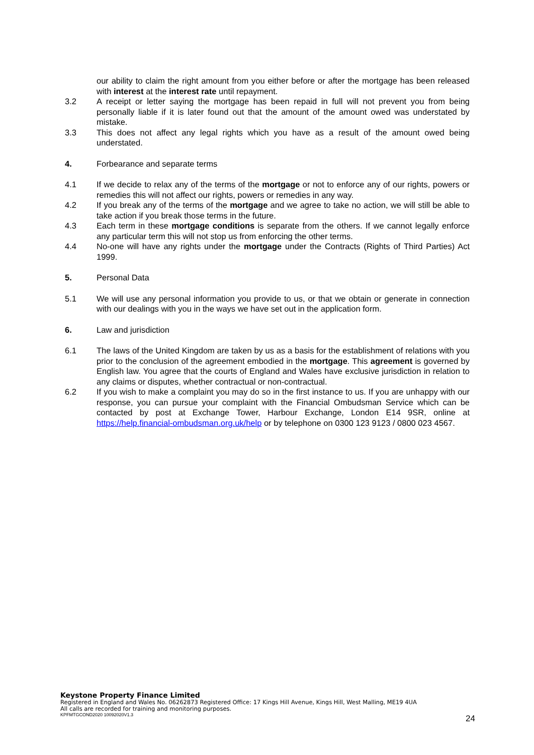our ability to claim the right amount from you either before or after the mortgage has been released with interest at the interest rate until repayment.
3.2 A receipt or letter saying the mortgage has been repaid in full will not prevent you from being personally liable if it is later found out that the amount of the amount owed was understated by mistake.
3.3 This does not affect any legal rights which you have as a result of the amount owed being understated.
4. Forbearance and separate terms
4.1 If we decide to relax any of the terms of the mortgage or not to enforce any of our rights, powers or remedies this will not affect our rights, powers or remedies in any way.
4.2 If you break any of the terms of the mortgage and we agree to take no action, we will still be able to take action if you break those terms in the future.
4.3 Each term in these mortgage conditions is separate from the others. If we cannot legally enforce any particular term this will not stop us from enforcing the other terms.
4.4 No-one will have any rights under the mortgage under the Contracts (Rights of Third Parties) Act 1999.
5. Personal Data
5.1 We will use any personal information you provide to us, or that we obtain or generate in connection with our dealings with you in the ways we have set out in the application form.
6. Law and jurisdiction
6.1 The laws of the United Kingdom are taken by us as a basis for the establishment of relations with you prior to the conclusion of the agreement embodied in the mortgage. This agreement is governed by English law. You agree that the courts of England and Wales have exclusive jurisdiction in relation to any claims or disputes, whether contractual or non-contractual.
6.2 If you wish to make a complaint you may do so in the first instance to us. If you are unhappy with our response, you can pursue your complaint with the Financial Ombudsman Service which can be contacted by post at Exchange Tower, Harbour Exchange, London E14 9SR, online at https://help.financial-ombudsman.org.uk/help or by telephone on 0300 123 9123 / 0800 023 4567.
Keystone Property Finance Limited
Registered in England and Wales No. 06262873 Registered Office: 17 Kings Hill Avenue, Kings Hill, West Malling, ME19 4UA
All calls are recorded for training and monitoring purposes.
KPFMTGCOND2020 10092020V1.3
24